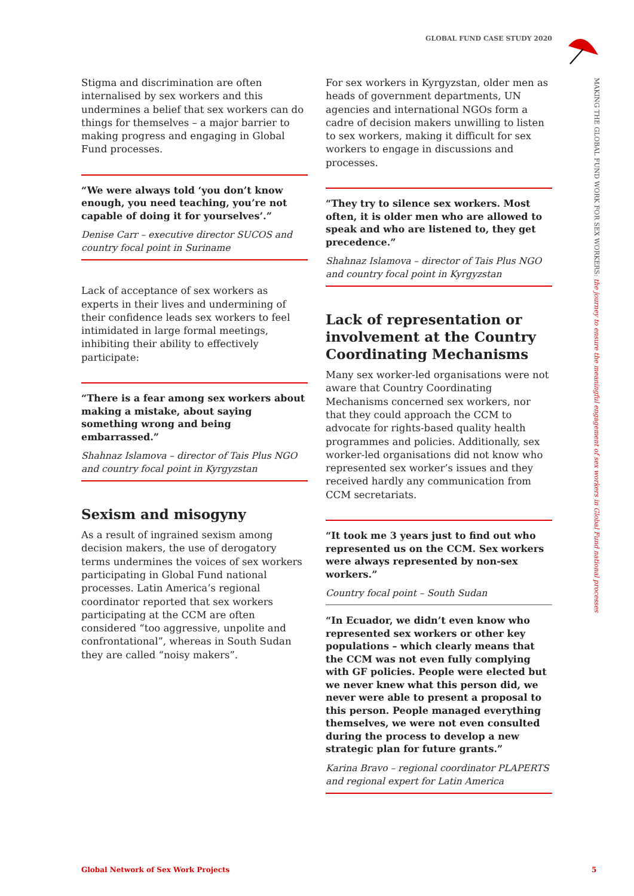GLOBAL FUND CASE STUDY 2020
MAKING THE GLOBAL FUND WORK FOR SEX WORKERS: the journey to ensure the meaningful engagement of sex workers in Global Fund national processes
Stigma and discrimination are often internalised by sex workers and this undermines a belief that sex workers can do things for themselves – a major barrier to making progress and engaging in Global Fund processes.
“We were always told ‘you don’t know enough, you need teaching, you’re not capable of doing it for yourselves’.”
Denise Carr – executive director SUCOS and country focal point in Suriname
Lack of acceptance of sex workers as experts in their lives and undermining of their confidence leads sex workers to feel intimidated in large formal meetings, inhibiting their ability to effectively participate:
“There is a fear among sex workers about making a mistake, about saying something wrong and being embarrassed.”
Shahnaz Islamova – director of Tais Plus NGO and country focal point in Kyrgyzstan
Sexism and misogyny
As a result of ingrained sexism among decision makers, the use of derogatory terms undermines the voices of sex workers participating in Global Fund national processes. Latin America’s regional coordinator reported that sex workers participating at the CCM are often considered “too aggressive, unpolite and confrontational”, whereas in South Sudan they are called “noisy makers”.
For sex workers in Kyrgyzstan, older men as heads of government departments, UN agencies and international NGOs form a cadre of decision makers unwilling to listen to sex workers, making it difficult for sex workers to engage in discussions and processes.
“They try to silence sex workers. Most often, it is older men who are allowed to speak and who are listened to, they get precedence.”
Shahnaz Islamova – director of Tais Plus NGO and country focal point in Kyrgyzstan
Lack of representation or involvement at the Country Coordinating Mechanisms
Many sex worker-led organisations were not aware that Country Coordinating Mechanisms concerned sex workers, nor that they could approach the CCM to advocate for rights-based quality health programmes and policies. Additionally, sex worker-led organisations did not know who represented sex worker’s issues and they received hardly any communication from CCM secretariats.
“It took me 3 years just to find out who represented us on the CCM. Sex workers were always represented by non-sex workers.”
Country focal point – South Sudan
“In Ecuador, we didn’t even know who represented sex workers or other key populations – which clearly means that the CCM was not even fully complying with GF policies. People were elected but we never knew what this person did, we never were able to present a proposal to this person. People managed everything themselves, we were not even consulted during the process to develop a new strategic plan for future grants.”
Karina Bravo – regional coordinator PLAPERTS and regional expert for Latin America
Global Network of Sex Work Projects
5